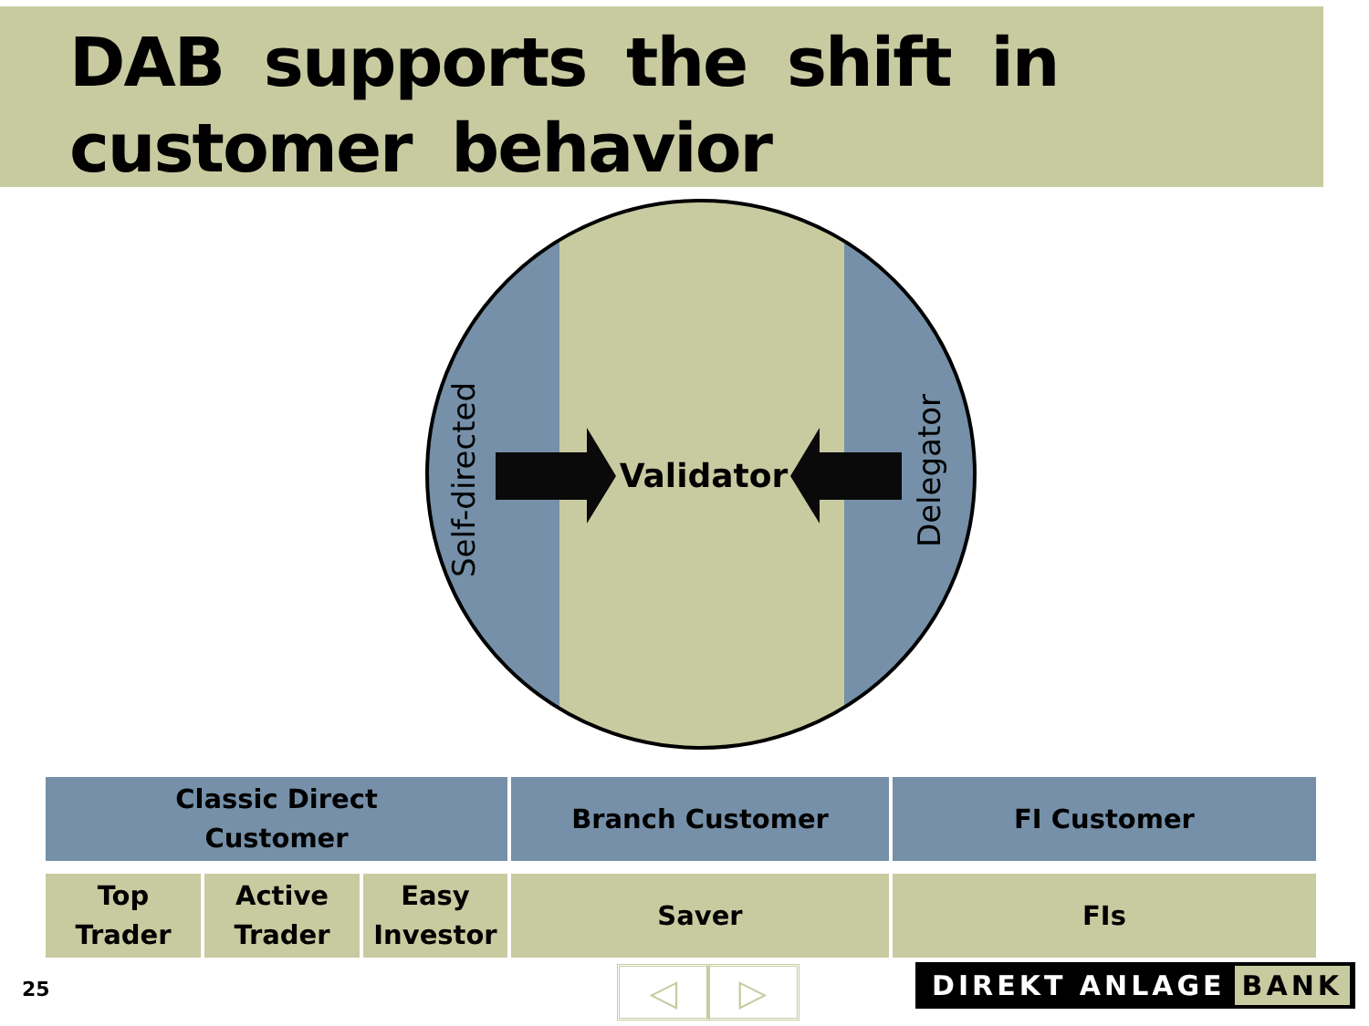DAB supports the shift in customer behavior
Validator
Self-directed
Delegator
| Classic Direct Customer | | | Branch Customer | FI Customer |
| Top Trader | Active Trader | Easy Investor | Saver | FIs |
25 ◁ ▷ DIREKT ANLAGE BANK